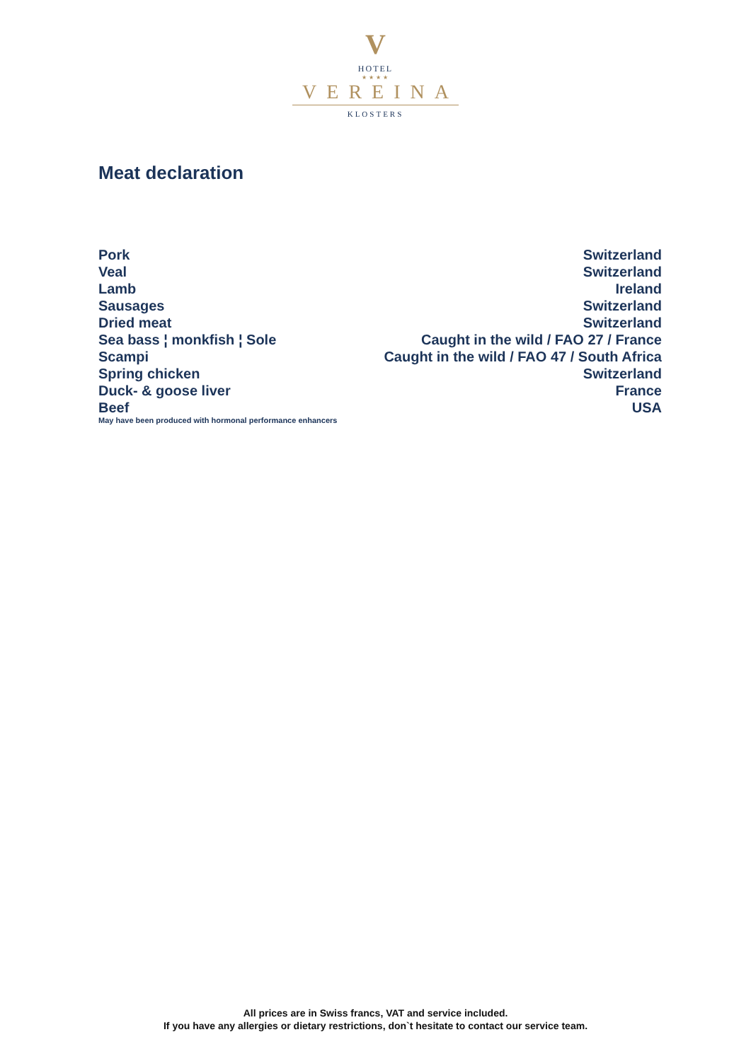V
HOTEL
★★★★
VEREINA
KLOSTERS
Meat declaration
| Pork | Switzerland |
| Veal | Switzerland |
| Lamb | Ireland |
| Sausages | Switzerland |
| Dried meat | Switzerland |
| Sea bass ¦ monkfish ¦ Sole | Caught in the wild / FAO 27 / France |
| Scampi | Caught in the wild / FAO 47 / South Africa |
| Spring chicken | Switzerland |
| Duck- & goose liver | France |
| Beef | USA |
May have been produced with hormonal performance enhancers
All prices are in Swiss francs, VAT and service included.
If you have any allergies or dietary restrictions, don`t hesitate to contact our service team.